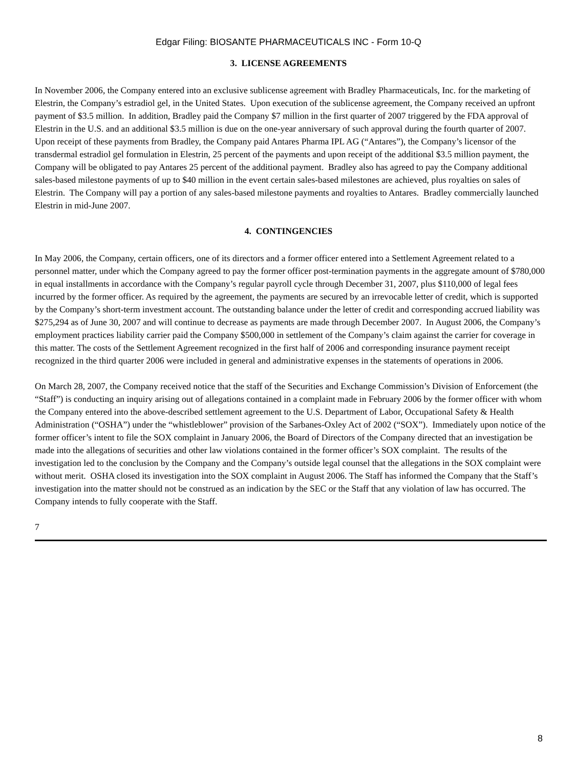Edgar Filing: BIOSANTE PHARMACEUTICALS INC - Form 10-Q
3. LICENSE AGREEMENTS
In November 2006, the Company entered into an exclusive sublicense agreement with Bradley Pharmaceuticals, Inc. for the marketing of Elestrin, the Company’s estradiol gel, in the United States. Upon execution of the sublicense agreement, the Company received an upfront payment of $3.5 million. In addition, Bradley paid the Company $7 million in the first quarter of 2007 triggered by the FDA approval of Elestrin in the U.S. and an additional $3.5 million is due on the one-year anniversary of such approval during the fourth quarter of 2007. Upon receipt of these payments from Bradley, the Company paid Antares Pharma IPL AG (“Antares”), the Company’s licensor of the transdermal estradiol gel formulation in Elestrin, 25 percent of the payments and upon receipt of the additional $3.5 million payment, the Company will be obligated to pay Antares 25 percent of the additional payment. Bradley also has agreed to pay the Company additional sales-based milestone payments of up to $40 million in the event certain sales-based milestones are achieved, plus royalties on sales of Elestrin. The Company will pay a portion of any sales-based milestone payments and royalties to Antares. Bradley commercially launched Elestrin in mid-June 2007.
4. CONTINGENCIES
In May 2006, the Company, certain officers, one of its directors and a former officer entered into a Settlement Agreement related to a personnel matter, under which the Company agreed to pay the former officer post-termination payments in the aggregate amount of $780,000 in equal installments in accordance with the Company’s regular payroll cycle through December 31, 2007, plus $110,000 of legal fees incurred by the former officer. As required by the agreement, the payments are secured by an irrevocable letter of credit, which is supported by the Company’s short-term investment account. The outstanding balance under the letter of credit and corresponding accrued liability was $275,294 as of June 30, 2007 and will continue to decrease as payments are made through December 2007. In August 2006, the Company’s employment practices liability carrier paid the Company $500,000 in settlement of the Company’s claim against the carrier for coverage in this matter. The costs of the Settlement Agreement recognized in the first half of 2006 and corresponding insurance payment receipt recognized in the third quarter 2006 were included in general and administrative expenses in the statements of operations in 2006.
On March 28, 2007, the Company received notice that the staff of the Securities and Exchange Commission’s Division of Enforcement (the “Staff”) is conducting an inquiry arising out of allegations contained in a complaint made in February 2006 by the former officer with whom the Company entered into the above-described settlement agreement to the U.S. Department of Labor, Occupational Safety & Health Administration (“OSHA”) under the “whistleblower” provision of the Sarbanes-Oxley Act of 2002 (“SOX”). Immediately upon notice of the former officer’s intent to file the SOX complaint in January 2006, the Board of Directors of the Company directed that an investigation be made into the allegations of securities and other law violations contained in the former officer’s SOX complaint. The results of the investigation led to the conclusion by the Company and the Company’s outside legal counsel that the allegations in the SOX complaint were without merit. OSHA closed its investigation into the SOX complaint in August 2006. The Staff has informed the Company that the Staff’s investigation into the matter should not be construed as an indication by the SEC or the Staff that any violation of law has occurred. The Company intends to fully cooperate with the Staff.
7
8